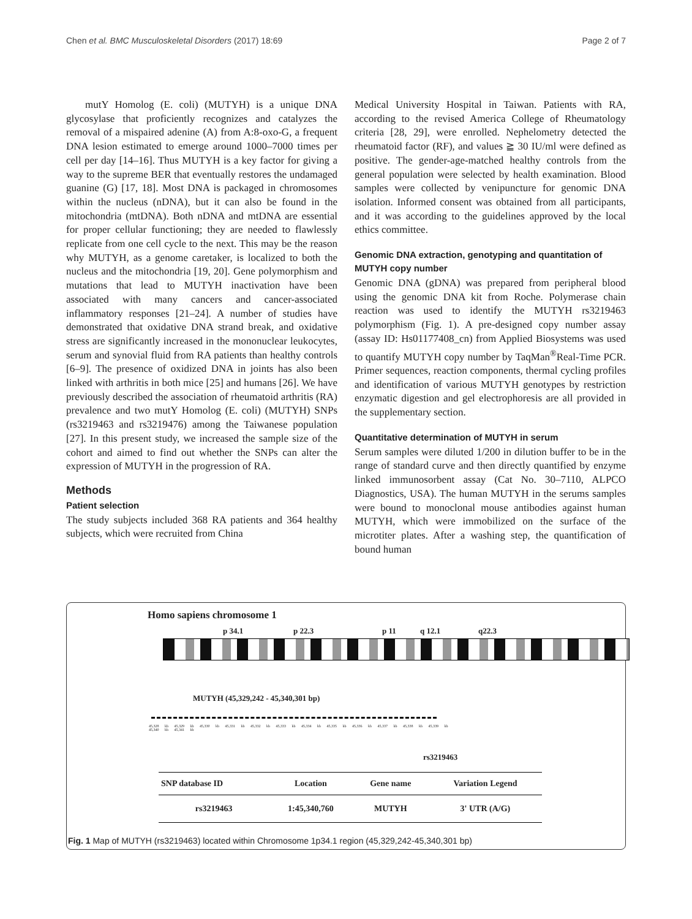Chen et al. BMC Musculoskeletal Disorders (2017) 18:69 Page 2 of 7
mutY Homolog (E. coli) (MUTYH) is a unique DNA glycosylase that proficiently recognizes and catalyzes the removal of a mispaired adenine (A) from A:8-oxo-G, a frequent DNA lesion estimated to emerge around 1000–7000 times per cell per day [14–16]. Thus MUTYH is a key factor for giving a way to the supreme BER that eventually restores the undamaged guanine (G) [17, 18]. Most DNA is packaged in chromosomes within the nucleus (nDNA), but it can also be found in the mitochondria (mtDNA). Both nDNA and mtDNA are essential for proper cellular functioning; they are needed to flawlessly replicate from one cell cycle to the next. This may be the reason why MUTYH, as a genome caretaker, is localized to both the nucleus and the mitochondria [19, 20]. Gene polymorphism and mutations that lead to MUTYH inactivation have been associated with many cancers and cancer-associated inflammatory responses [21–24]. A number of studies have demonstrated that oxidative DNA strand break, and oxidative stress are significantly increased in the mononuclear leukocytes, serum and synovial fluid from RA patients than healthy controls [6–9]. The presence of oxidized DNA in joints has also been linked with arthritis in both mice [25] and humans [26]. We have previously described the association of rheumatoid arthritis (RA) prevalence and two mutY Homolog (E. coli) (MUTYH) SNPs (rs3219463 and rs3219476) among the Taiwanese population [27]. In this present study, we increased the sample size of the cohort and aimed to find out whether the SNPs can alter the expression of MUTYH in the progression of RA.
Methods
Patient selection
The study subjects included 368 RA patients and 364 healthy subjects, which were recruited from China
Medical University Hospital in Taiwan. Patients with RA, according to the revised America College of Rheumatology criteria [28, 29], were enrolled. Nephelometry detected the rheumatoid factor (RF), and values ≧ 30 IU/ml were defined as positive. The gender-age-matched healthy controls from the general population were selected by health examination. Blood samples were collected by venipuncture for genomic DNA isolation. Informed consent was obtained from all participants, and it was according to the guidelines approved by the local ethics committee.
Genomic DNA extraction, genotyping and quantitation of MUTYH copy number
Genomic DNA (gDNA) was prepared from peripheral blood using the genomic DNA kit from Roche. Polymerase chain reaction was used to identify the MUTYH rs3219463 polymorphism (Fig. 1). A pre-designed copy number assay (assay ID: Hs01177408_cn) from Applied Biosystems was used to quantify MUTYH copy number by TaqMan<sup>®</sup>Real-Time PCR. Primer sequences, reaction components, thermal cycling profiles and identification of various MUTYH genotypes by restriction enzymatic digestion and gel electrophoresis are all provided in the supplementary section.
Quantitative determination of MUTYH in serum
Serum samples were diluted 1/200 in dilution buffer to be in the range of standard curve and then directly quantified by enzyme linked immunosorbent assay (Cat No. 30–7110, ALPCO Diagnostics, USA). The human MUTYH in the serums samples were bound to monoclonal mouse antibodies against human MUTYH, which were immobilized on the surface of the microtiter plates. After a washing step, the quantification of bound human
Homo sapiens chromosome 1
p 34.1 p 22.3 p 11 q 12.1 q22.3
MUTYH (45,329,242 - 45,340,301 bp)
45,328 kb 45,329 kb 45,330 kb 45,331 kb 45,332 kb 45,333 kb 45,334 kb 45,335 kb 45,336 kb 45,337 kb 45,338 kb 45,339 kb 45,340 kb 45,341 kb
rs3219463
| SNP database ID | Location | Gene name | Variation Legend |
| --- | --- | --- | --- |
| rs3219463 | 1:45,340,760 | MUTYH | 3' UTR (A/G) |
Fig. 1 Map of MUTYH (rs3219463) located within Chromosome 1p34.1 region (45,329,242-45,340,301 bp)